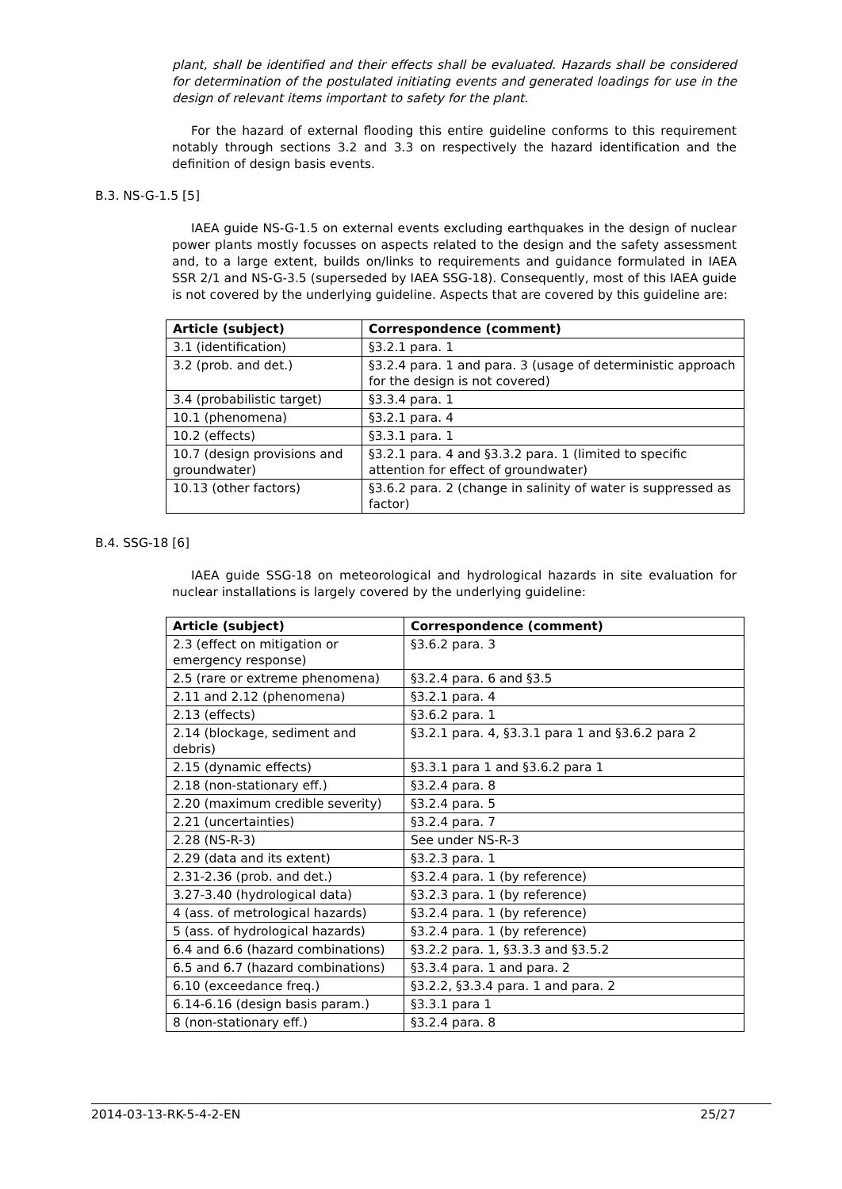plant, shall be identified and their effects shall be evaluated. Hazards shall be considered for determination of the postulated initiating events and generated loadings for use in the design of relevant items important to safety for the plant.
For the hazard of external flooding this entire guideline conforms to this requirement notably through sections 3.2 and 3.3 on respectively the hazard identification and the definition of design basis events.
B.3. NS-G-1.5 [5]
IAEA guide NS-G-1.5 on external events excluding earthquakes in the design of nuclear power plants mostly focusses on aspects related to the design and the safety assessment and, to a large extent, builds on/links to requirements and guidance formulated in IAEA SSR 2/1 and NS-G-3.5 (superseded by IAEA SSG-18). Consequently, most of this IAEA guide is not covered by the underlying guideline. Aspects that are covered by this guideline are:
| Article (subject) | Correspondence (comment) |
| --- | --- |
| 3.1 (identification) | §3.2.1 para. 1 |
| 3.2 (prob. and det.) | §3.2.4 para. 1 and para. 3 (usage of deterministic approach for the design is not covered) |
| 3.4 (probabilistic target) | §3.3.4 para. 1 |
| 10.1 (phenomena) | §3.2.1 para. 4 |
| 10.2 (effects) | §3.3.1 para. 1 |
| 10.7 (design provisions and groundwater) | §3.2.1 para. 4 and §3.3.2 para. 1 (limited to specific attention for effect of groundwater) |
| 10.13 (other factors) | §3.6.2 para. 2 (change in salinity of water is suppressed as factor) |
B.4. SSG-18 [6]
IAEA guide SSG-18 on meteorological and hydrological hazards in site evaluation for nuclear installations is largely covered by the underlying guideline:
| Article (subject) | Correspondence (comment) |
| --- | --- |
| 2.3 (effect on mitigation or emergency response) | §3.6.2 para. 3 |
| 2.5 (rare or extreme phenomena) | §3.2.4 para. 6 and §3.5 |
| 2.11 and 2.12 (phenomena) | §3.2.1 para. 4 |
| 2.13 (effects) | §3.6.2 para. 1 |
| 2.14 (blockage, sediment and debris) | §3.2.1 para. 4, §3.3.1 para 1 and §3.6.2 para 2 |
| 2.15 (dynamic effects) | §3.3.1 para 1 and §3.6.2 para 1 |
| 2.18 (non-stationary eff.) | §3.2.4 para. 8 |
| 2.20 (maximum credible severity) | §3.2.4 para. 5 |
| 2.21 (uncertainties) | §3.2.4 para. 7 |
| 2.28 (NS-R-3) | See under NS-R-3 |
| 2.29 (data and its extent) | §3.2.3 para. 1 |
| 2.31-2.36 (prob. and det.) | §3.2.4 para. 1 (by reference) |
| 3.27-3.40 (hydrological data) | §3.2.3 para. 1 (by reference) |
| 4 (ass. of metrological hazards) | §3.2.4 para. 1 (by reference) |
| 5 (ass. of hydrological hazards) | §3.2.4 para. 1 (by reference) |
| 6.4 and 6.6 (hazard combinations) | §3.2.2 para. 1, §3.3.3 and §3.5.2 |
| 6.5 and 6.7 (hazard combinations) | §3.3.4 para. 1 and para. 2 |
| 6.10 (exceedance freq.) | §3.2.2, §3.3.4 para. 1 and para. 2 |
| 6.14-6.16 (design basis param.) | §3.3.1 para 1 |
| 8 (non-stationary eff.) | §3.2.4 para. 8 |
2014-03-13-RK-5-4-2-EN 25/27